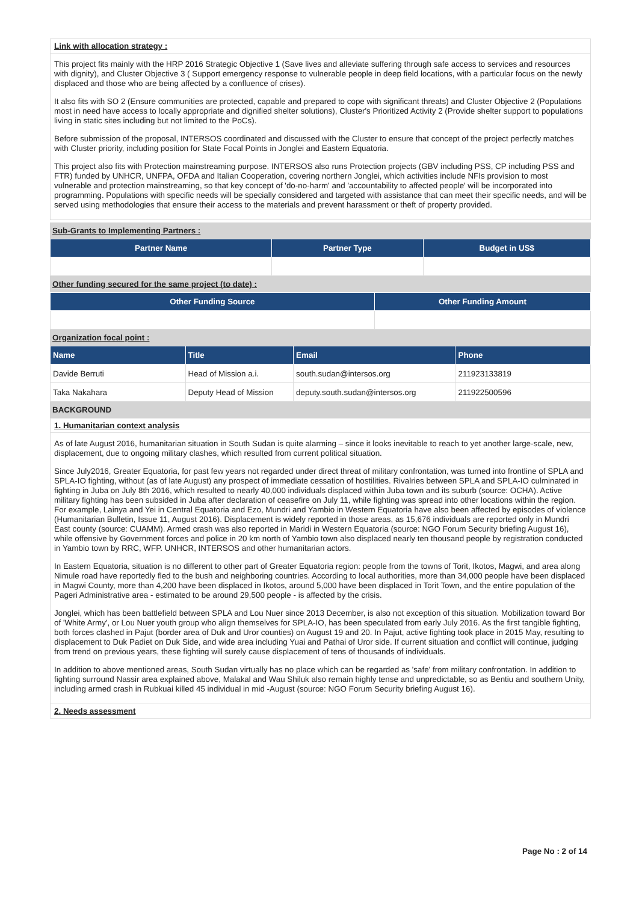Link with allocation strategy :
This project fits mainly with the HRP 2016 Strategic Objective 1 (Save lives and alleviate suffering through safe access to services and resources with dignity), and Cluster Objective 3 ( Support emergency response to vulnerable people in deep field locations, with a particular focus on the newly displaced and those who are being affected by a confluence of crises).
It also fits with SO 2 (Ensure communities are protected, capable and prepared to cope with significant threats) and Cluster Objective 2 (Populations most in need have access to locally appropriate and dignified shelter solutions), Cluster's Prioritized Activity 2 (Provide shelter support to populations living in static sites including but not limited to the PoCs).
Before submission of the proposal, INTERSOS coordinated and discussed with the Cluster to ensure that concept of the project perfectly matches with Cluster priority, including position for State Focal Points in Jonglei and Eastern Equatoria.
This project also fits with Protection mainstreaming purpose. INTERSOS also runs Protection projects (GBV including PSS, CP including PSS and FTR) funded by UNHCR, UNFPA, OFDA and Italian Cooperation, covering northern Jonglei, which activities include NFIs provision to most vulnerable and protection mainstreaming, so that key concept of 'do-no-harm' and 'accountability to affected people' will be incorporated into programming. Populations with specific needs will be specially considered and targeted with assistance that can meet their specific needs, and will be served using methodologies that ensure their access to the materials and prevent harassment or theft of property provided.
Sub-Grants to Implementing Partners :
| Partner Name | Partner Type | Budget in US$ |
| --- | --- | --- |
Other funding secured for the same project (to date) :
| Other Funding Source | Other Funding Amount |
| --- | --- |
Organization focal point :
| Name | Title | Email | Phone |
| --- | --- | --- | --- |
| Davide Berruti | Head of Mission a.i. | south.sudan@intersos.org | 211923133819 |
| Taka Nakahara | Deputy Head of Mission | deputy.south.sudan@intersos.org | 211922500596 |
BACKGROUND
1. Humanitarian context analysis
As of late August 2016, humanitarian situation in South Sudan is quite alarming – since it looks inevitable to reach to yet another large-scale, new, displacement, due to ongoing military clashes, which resulted from current political situation.
Since July2016, Greater Equatoria, for past few years not regarded under direct threat of military confrontation, was turned into frontline of SPLA and SPLA-IO fighting, without (as of late August) any prospect of immediate cessation of hostilities. Rivalries between SPLA and SPLA-IO culminated in fighting in Juba on July 8th 2016, which resulted to nearly 40,000 individuals displaced within Juba town and its suburb (source: OCHA). Active military fighting has been subsided in Juba after declaration of ceasefire on July 11, while fighting was spread into other locations within the region. For example, Lainya and Yei in Central Equatoria and Ezo, Mundri and Yambio in Western Equatoria have also been affected by episodes of violence (Humanitarian Bulletin, Issue 11, August 2016). Displacement is widely reported in those areas, as 15,676 individuals are reported only in Mundri East county (source: CUAMM). Armed crash was also reported in Maridi in Western Equatoria (source: NGO Forum Security briefing August 16), while offensive by Government forces and police in 20 km north of Yambio town also displaced nearly ten thousand people by registration conducted in Yambio town by RRC, WFP. UNHCR, INTERSOS and other humanitarian actors.
In Eastern Equatoria, situation is no different to other part of Greater Equatoria region: people from the towns of Torit, Ikotos, Magwi, and area along Nimule road have reportedly fled to the bush and neighboring countries. According to local authorities, more than 34,000 people have been displaced in Magwi County, more than 4,200 have been displaced in Ikotos, around 5,000 have been displaced in Torit Town, and the entire population of the Pageri Administrative area - estimated to be around 29,500 people - is affected by the crisis.
Jonglei, which has been battlefield between SPLA and Lou Nuer since 2013 December, is also not exception of this situation. Mobilization toward Bor of 'White Army', or Lou Nuer youth group who align themselves for SPLA-IO, has been speculated from early July 2016. As the first tangible fighting, both forces clashed in Pajut (border area of Duk and Uror counties) on August 19 and 20. In Pajut, active fighting took place in 2015 May, resulting to displacement to Duk Padiet on Duk Side, and wide area including Yuai and Pathai of Uror side. If current situation and conflict will continue, judging from trend on previous years, these fighting will surely cause displacement of tens of thousands of individuals.
In addition to above mentioned areas, South Sudan virtually has no place which can be regarded as 'safe' from military confrontation. In addition to fighting surround Nassir area explained above, Malakal and Wau Shiluk also remain highly tense and unpredictable, so as Bentiu and southern Unity, including armed crash in Rubkuai killed 45 individual in mid -August (source: NGO Forum Security briefing August 16).
2. Needs assessment
Page No : 2 of 14